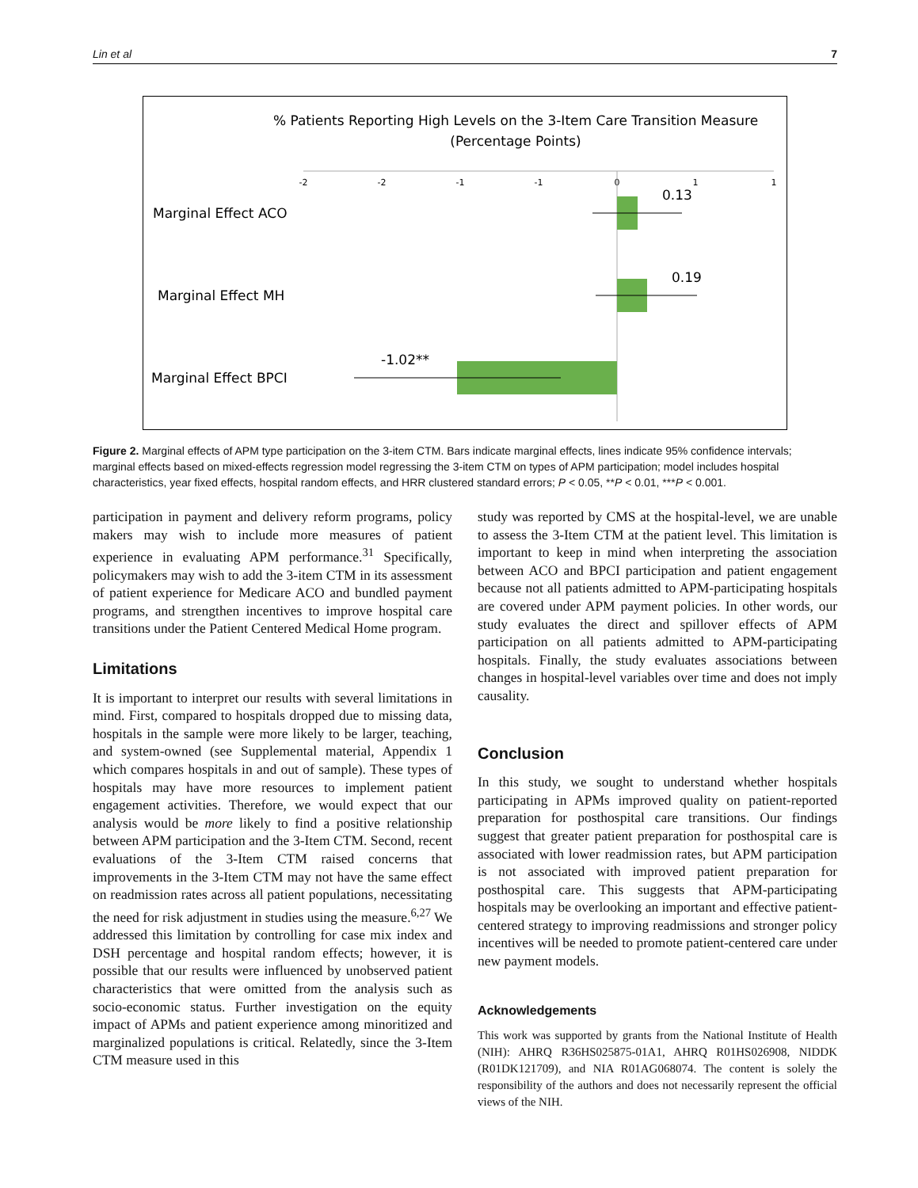Lin et al 7
% Patients Reporting High Levels on the 3-Item Care Transition Measure
(Percentage Points)
-2
-2
-1
-1
0
1
1
Marginal Effect ACO
Marginal Effect MH
Marginal Effect BPCI
0.13
0.19
-1.02**
Figure 2. Marginal effects of APM type participation on the 3-item CTM. Bars indicate marginal effects, lines indicate 95% confidence intervals; marginal effects based on mixed-effects regression model regressing the 3-item CTM on types of APM participation; model includes hospital characteristics, year fixed effects, hospital random effects, and HRR clustered standard errors; P < 0.05, **P < 0.01, ***P < 0.001.
participation in payment and delivery reform programs, policy makers may wish to include more measures of patient experience in evaluating APM performance.<sup>31</sup> Specifically, policymakers may wish to add the 3-item CTM in its assessment of patient experience for Medicare ACO and bundled payment programs, and strengthen incentives to improve hospital care transitions under the Patient Centered Medical Home program.
Limitations
It is important to interpret our results with several limitations in mind. First, compared to hospitals dropped due to missing data, hospitals in the sample were more likely to be larger, teaching, and system-owned (see Supplemental material, Appendix 1 which compares hospitals in and out of sample). These types of hospitals may have more resources to implement patient engagement activities. Therefore, we would expect that our analysis would be more likely to find a positive relationship between APM participation and the 3-Item CTM. Second, recent evaluations of the 3-Item CTM raised concerns that improvements in the 3-Item CTM may not have the same effect on readmission rates across all patient populations, necessitating the need for risk adjustment in studies using the measure.<sup>6,27</sup> We addressed this limitation by controlling for case mix index and DSH percentage and hospital random effects; however, it is possible that our results were influenced by unobserved patient characteristics that were omitted from the analysis such as socio-economic status. Further investigation on the equity impact of APMs and patient experience among minoritized and marginalized populations is critical. Relatedly, since the 3-Item CTM measure used in this
study was reported by CMS at the hospital-level, we are unable to assess the 3-Item CTM at the patient level. This limitation is important to keep in mind when interpreting the association between ACO and BPCI participation and patient engagement because not all patients admitted to APM-participating hospitals are covered under APM payment policies. In other words, our study evaluates the direct and spillover effects of APM participation on all patients admitted to APM-participating hospitals. Finally, the study evaluates associations between changes in hospital-level variables over time and does not imply causality.
Conclusion
In this study, we sought to understand whether hospitals participating in APMs improved quality on patient-reported preparation for posthospital care transitions. Our findings suggest that greater patient preparation for posthospital care is associated with lower readmission rates, but APM participation is not associated with improved patient preparation for posthospital care. This suggests that APM-participating hospitals may be overlooking an important and effective patient-centered strategy to improving readmissions and stronger policy incentives will be needed to promote patient-centered care under new payment models.
Acknowledgements
This work was supported by grants from the National Institute of Health (NIH): AHRQ R36HS025875-01A1, AHRQ R01HS026908, NIDDK (R01DK121709), and NIA R01AG068074. The content is solely the responsibility of the authors and does not necessarily represent the official views of the NIH.